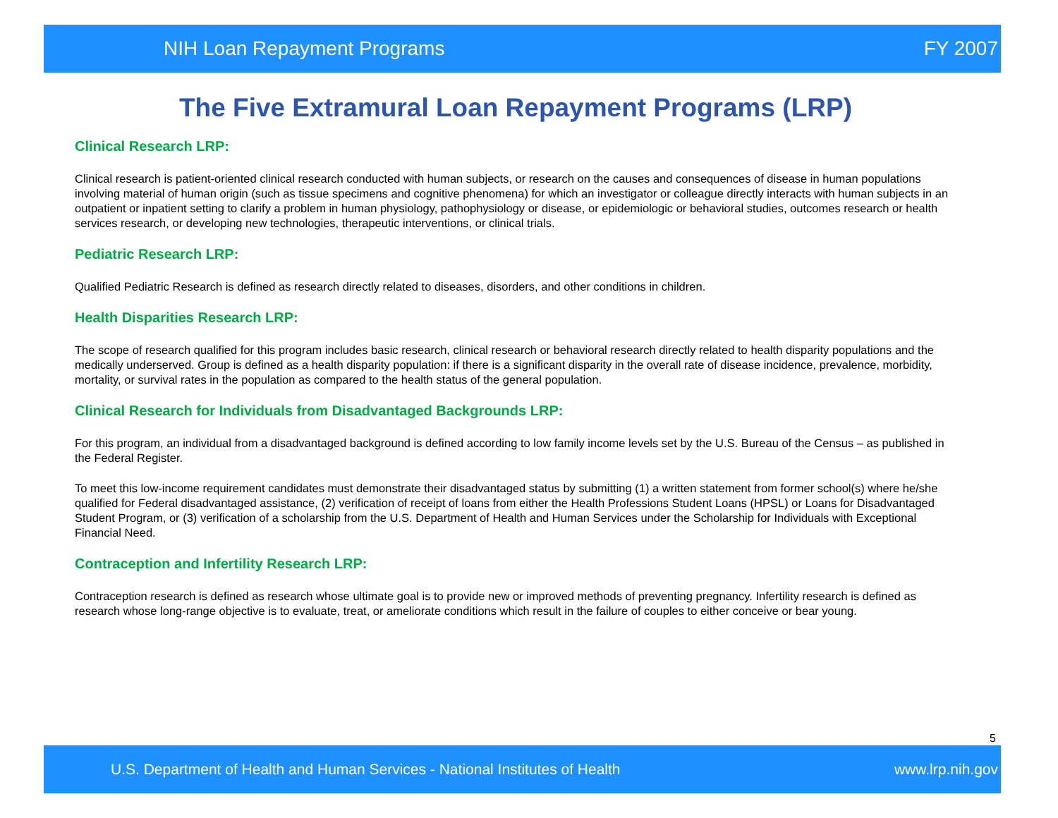NIH Loan Repayment Programs FY 2007
The Five Extramural Loan Repayment Programs (LRP)
Clinical Research LRP:
Clinical research is patient-oriented clinical research conducted with human subjects, or research on the causes and consequences of disease in human populations involving material of human origin (such as tissue specimens and cognitive phenomena) for which an investigator or colleague directly interacts with human subjects in an outpatient or inpatient setting to clarify a problem in human physiology, pathophysiology or disease, or epidemiologic or behavioral studies, outcomes research or health services research, or developing new technologies, therapeutic interventions, or clinical trials.
Pediatric Research LRP:
Qualified Pediatric Research is defined as research directly related to diseases, disorders, and other conditions in children.
Health Disparities Research LRP:
The scope of research qualified for this program includes basic research, clinical research or behavioral research directly related to health disparity populations and the medically underserved. Group is defined as a health disparity population: if there is a significant disparity in the overall rate of disease incidence, prevalence, morbidity, mortality, or survival rates in the population as compared to the health status of the general population.
Clinical Research for Individuals from Disadvantaged Backgrounds LRP:
For this program, an individual from a disadvantaged background is defined according to low family income levels set by the U.S. Bureau of the Census – as published in the Federal Register.
To meet this low-income requirement candidates must demonstrate their disadvantaged status by submitting (1) a written statement from former school(s) where he/she qualified for Federal disadvantaged assistance, (2) verification of receipt of loans from either the Health Professions Student Loans (HPSL) or Loans for Disadvantaged Student Program, or (3) verification of a scholarship from the U.S. Department of Health and Human Services under the Scholarship for Individuals with Exceptional Financial Need.
Contraception and Infertility Research LRP:
Contraception research is defined as research whose ultimate goal is to provide new or improved methods of preventing pregnancy. Infertility research is defined as research whose long-range objective is to evaluate, treat, or ameliorate conditions which result in the failure of couples to either conceive or bear young.
5
U.S. Department of Health and Human Services - National Institutes of Health www.lrp.nih.gov